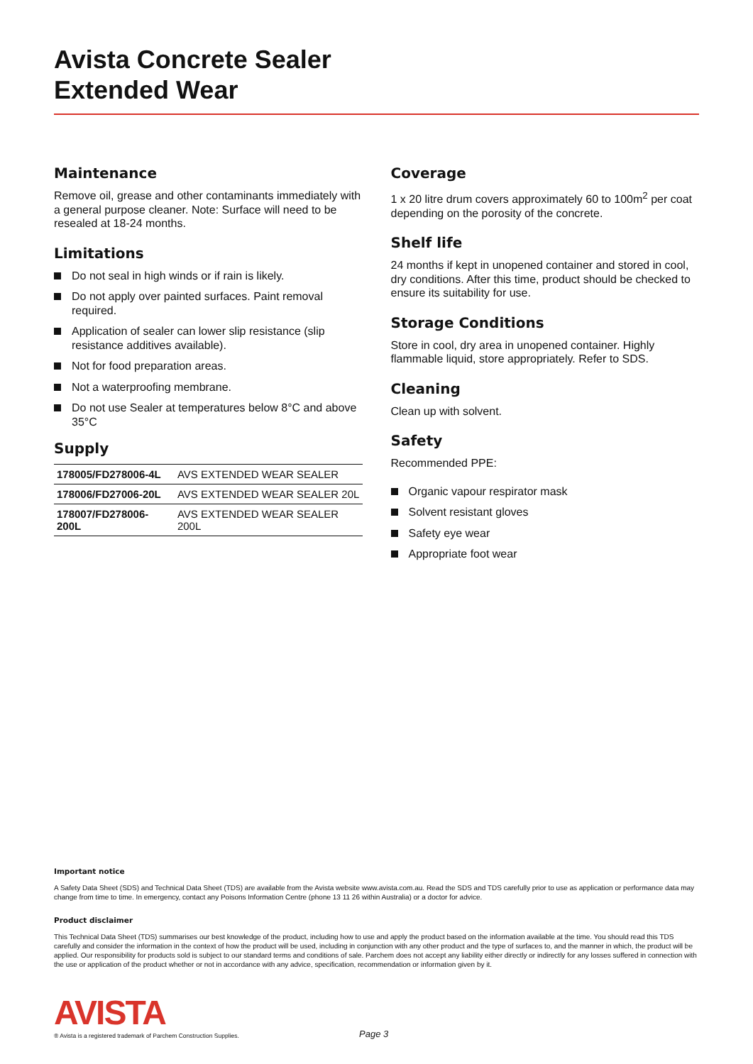Avista Concrete Sealer
Extended Wear
Maintenance
Remove oil, grease and other contaminants immediately with a general purpose cleaner. Note: Surface will need to be resealed at 18-24 months.
Limitations
Do not seal in high winds or if rain is likely.
Do not apply over painted surfaces. Paint removal required.
Application of sealer can lower slip resistance (slip resistance additives available).
Not for food preparation areas.
Not a waterproofing membrane.
Do not use Sealer at temperatures below 8°C and above 35°C
Supply
| 178005/FD278006-4L | AVS EXTENDED WEAR SEALER |
| 178006/FD27006-20L | AVS EXTENDED WEAR SEALER 20L |
| 178007/FD278006-200L | AVS EXTENDED WEAR SEALER 200L |
Coverage
1 x 20 litre drum covers approximately 60 to 100m<sup>2</sup> per coat depending on the porosity of the concrete.
Shelf life
24 months if kept in unopened container and stored in cool, dry conditions. After this time, product should be checked to ensure its suitability for use.
Storage Conditions
Store in cool, dry area in unopened container. Highly flammable liquid, store appropriately. Refer to SDS.
Cleaning
Clean up with solvent.
Safety
Recommended PPE:
Organic vapour respirator mask
Solvent resistant gloves
Safety eye wear
Appropriate foot wear
Important notice
A Safety Data Sheet (SDS) and Technical Data Sheet (TDS) are available from the Avista website www.avista.com.au. Read the SDS and TDS carefully prior to use as application or performance data may change from time to time. In emergency, contact any Poisons Information Centre (phone 13 11 26 within Australia) or a doctor for advice.
Product disclaimer
This Technical Data Sheet (TDS) summarises our best knowledge of the product, including how to use and apply the product based on the information available at the time. You should read this TDS carefully and consider the information in the context of how the product will be used, including in conjunction with any other product and the type of surfaces to, and the manner in which, the product will be applied. Our responsibility for products sold is subject to our standard terms and conditions of sale. Parchem does not accept any liability either directly or indirectly for any losses suffered in connection with the use or application of the product whether or not in accordance with any advice, specification, recommendation or information given by it.
AVISTA
® Avista is a registered trademark of Parchem Construction Supplies.
Page 3